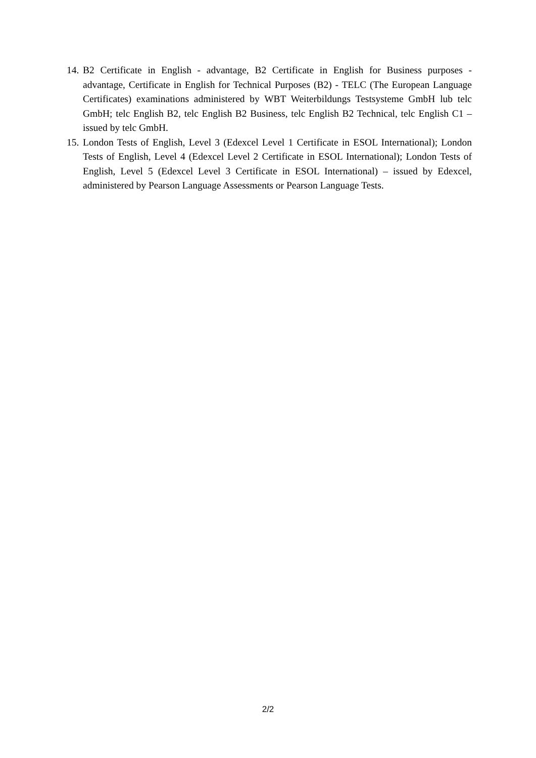14. B2 Certificate in English - advantage, B2 Certificate in English for Business purposes - advantage, Certificate in English for Technical Purposes (B2) - TELC (The European Language Certificates) examinations administered by WBT Weiterbildungs Testsysteme GmbH lub telc GmbH; telc English B2, telc English B2 Business, telc English B2 Technical, telc English C1 – issued by telc GmbH.
15. London Tests of English, Level 3 (Edexcel Level 1 Certificate in ESOL International); London Tests of English, Level 4 (Edexcel Level 2 Certificate in ESOL International); London Tests of English, Level 5 (Edexcel Level 3 Certificate in ESOL International) – issued by Edexcel, administered by Pearson Language Assessments or Pearson Language Tests.
2/2